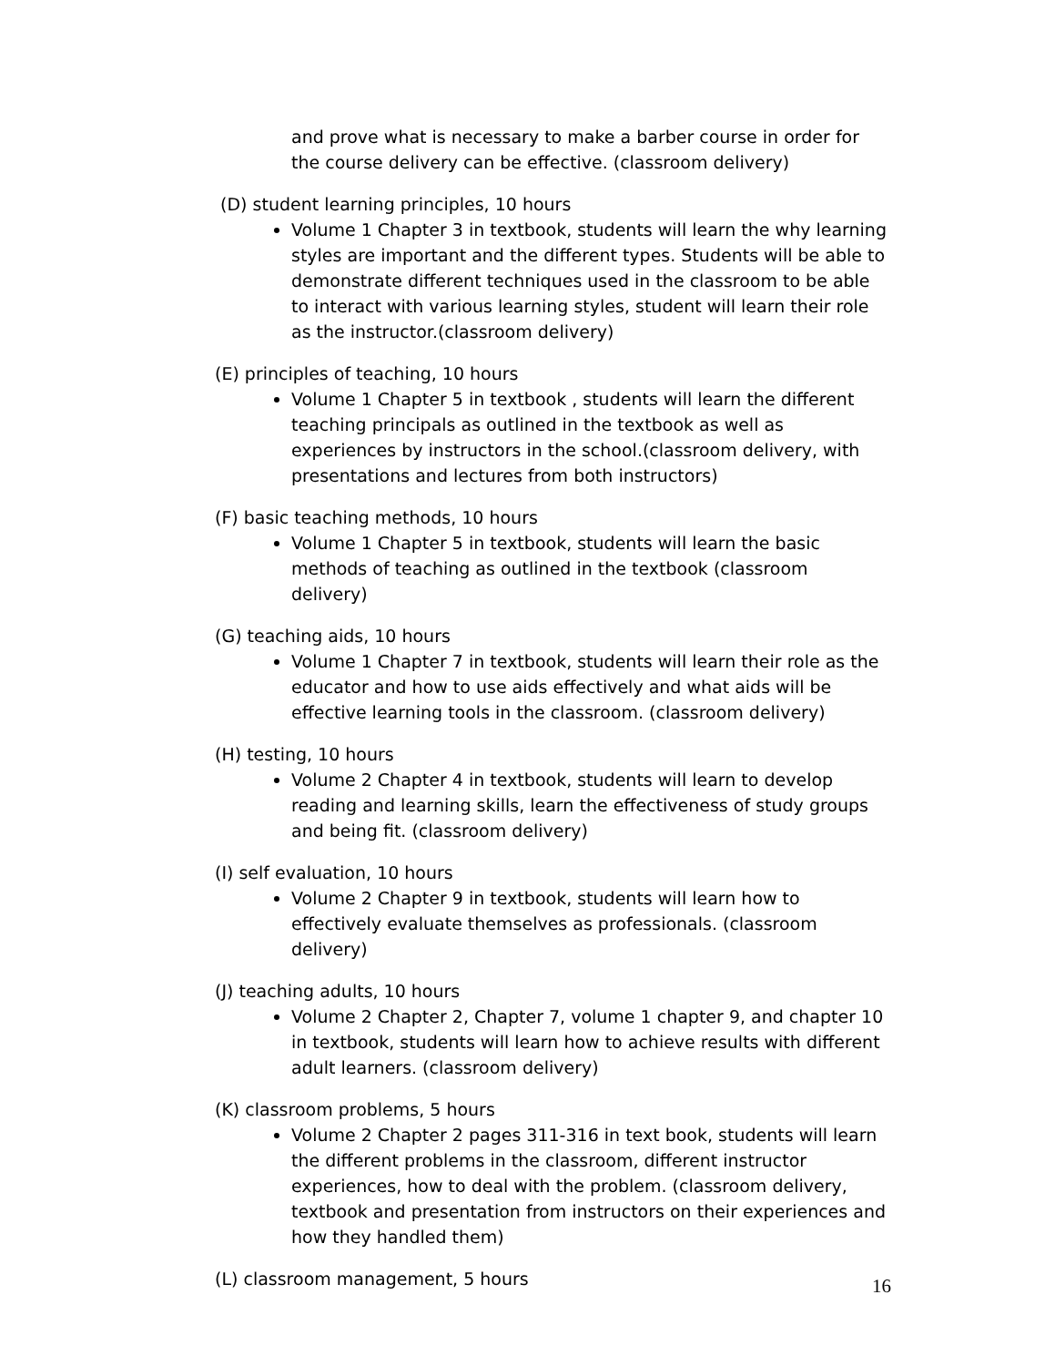and prove what is necessary to make a barber course in order for the course delivery can be effective. (classroom delivery)
(D) student learning principles, 10 hours
Volume 1 Chapter 3 in textbook, students will learn the why learning styles are important and the different types. Students will be able to demonstrate different techniques used in the classroom to be able to interact with various learning styles, student will learn their role as the instructor.(classroom delivery)
(E) principles of teaching, 10 hours
Volume 1 Chapter 5 in textbook , students will learn the different teaching principals as outlined in the textbook as well as experiences by instructors in the school.(classroom delivery, with presentations and lectures from both instructors)
(F) basic teaching methods, 10 hours
Volume 1 Chapter 5 in textbook, students will learn the basic methods of teaching as outlined in the textbook (classroom delivery)
(G) teaching aids, 10 hours
Volume 1 Chapter 7 in textbook, students will learn their role as the educator and how to use aids effectively and what aids will be effective learning tools in the classroom. (classroom delivery)
(H) testing, 10 hours
Volume 2 Chapter 4 in textbook, students will learn to develop reading and learning skills, learn the effectiveness of study groups and being fit. (classroom delivery)
(I) self evaluation, 10 hours
Volume 2 Chapter 9 in textbook, students will learn how to effectively evaluate themselves as professionals. (classroom delivery)
(J) teaching adults, 10 hours
Volume 2 Chapter 2, Chapter 7, volume 1 chapter 9, and chapter 10 in textbook, students will learn how to achieve results with different adult learners. (classroom delivery)
(K) classroom problems, 5 hours
Volume 2 Chapter 2 pages 311-316 in text book, students will learn the different problems in the classroom, different instructor experiences, how to deal with the problem. (classroom delivery, textbook and presentation from instructors on their experiences and how they handled them)
(L) classroom management, 5 hours
16